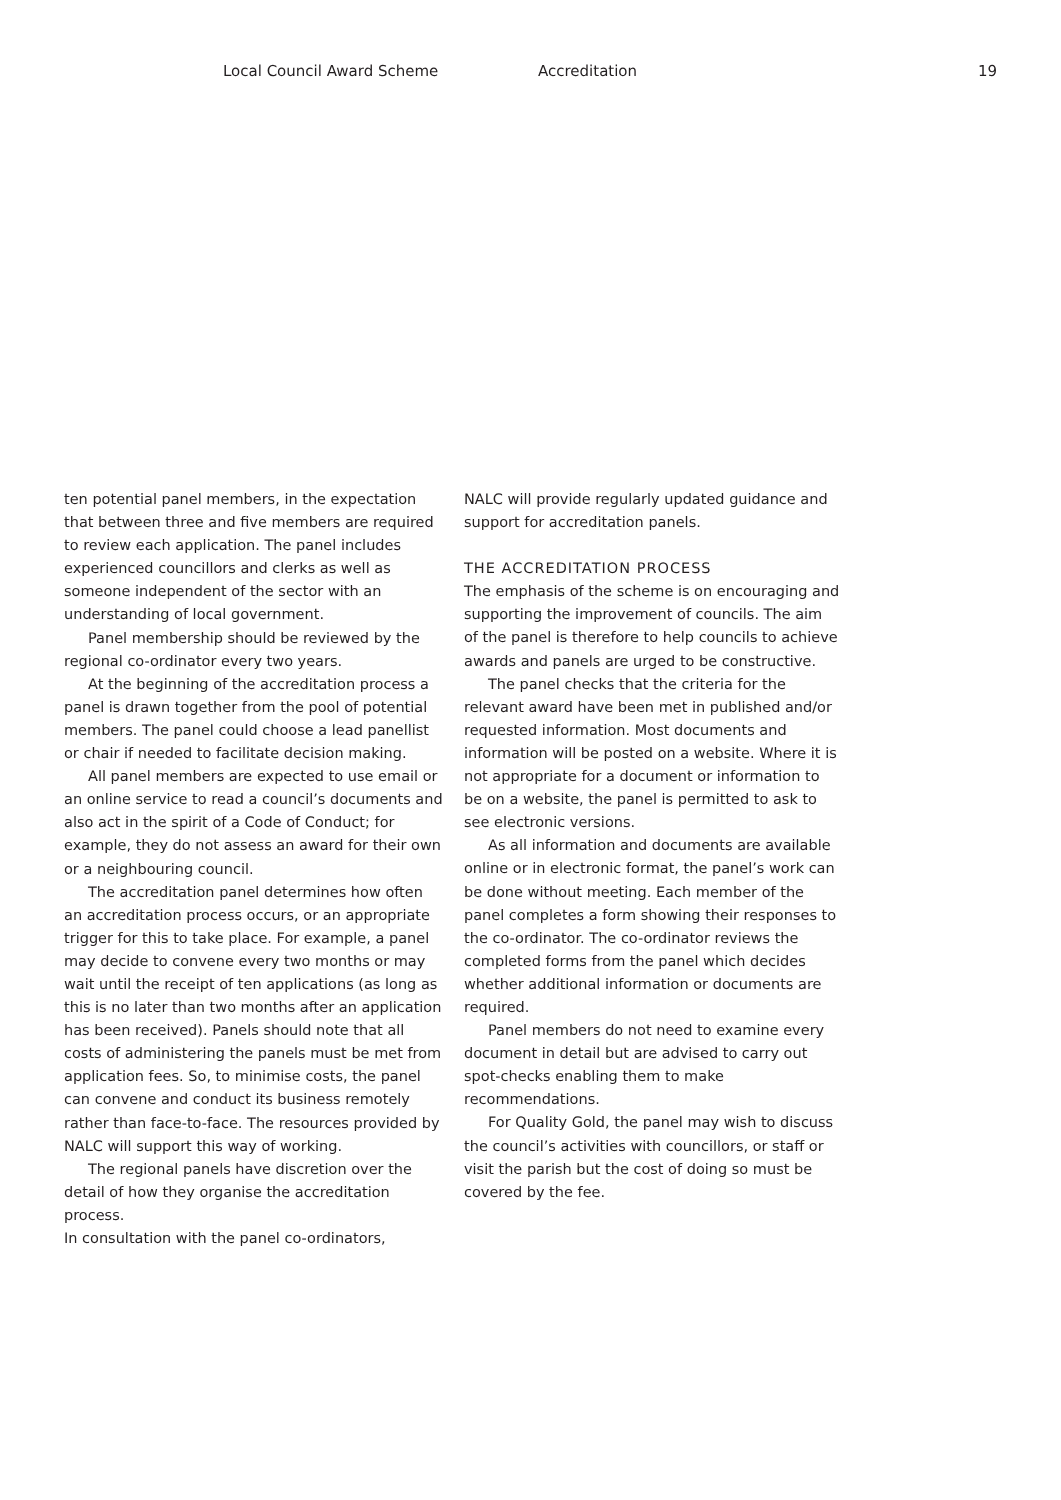Local Council Award Scheme Accreditation 19
ten potential panel members, in the expectation that between three and five members are required to review each application. The panel includes experienced councillors and clerks as well as someone independent of the sector with an understanding of local government.
Panel membership should be reviewed by the regional co-ordinator every two years.
At the beginning of the accreditation process a panel is drawn together from the pool of potential members. The panel could choose a lead panellist or chair if needed to facilitate decision making.
All panel members are expected to use email or an online service to read a council’s documents and also act in the spirit of a Code of Conduct; for example, they do not assess an award for their own or a neighbouring council.
The accreditation panel determines how often an accreditation process occurs, or an appropriate trigger for this to take place. For example, a panel may decide to convene every two months or may wait until the receipt of ten applications (as long as this is no later than two months after an application has been received). Panels should note that all costs of administering the panels must be met from application fees. So, to minimise costs, the panel can convene and conduct its business remotely rather than face-to-face. The resources provided by NALC will support this way of working.
The regional panels have discretion over the detail of how they organise the accreditation process.
In consultation with the panel co-ordinators,
NALC will provide regularly updated guidance and support for accreditation panels.
THE ACCREDITATION PROCESS
The emphasis of the scheme is on encouraging and supporting the improvement of councils. The aim of the panel is therefore to help councils to achieve awards and panels are urged to be constructive.
The panel checks that the criteria for the relevant award have been met in published and/or requested information. Most documents and information will be posted on a website. Where it is not appropriate for a document or information to be on a website, the panel is permitted to ask to see electronic versions.
As all information and documents are available online or in electronic format, the panel’s work can be done without meeting. Each member of the panel completes a form showing their responses to the co-ordinator. The co-ordinator reviews the completed forms from the panel which decides whether additional information or documents are required.
Panel members do not need to examine every document in detail but are advised to carry out spot-checks enabling them to make recommendations.
For Quality Gold, the panel may wish to discuss the council’s activities with councillors, or staff or visit the parish but the cost of doing so must be covered by the fee.